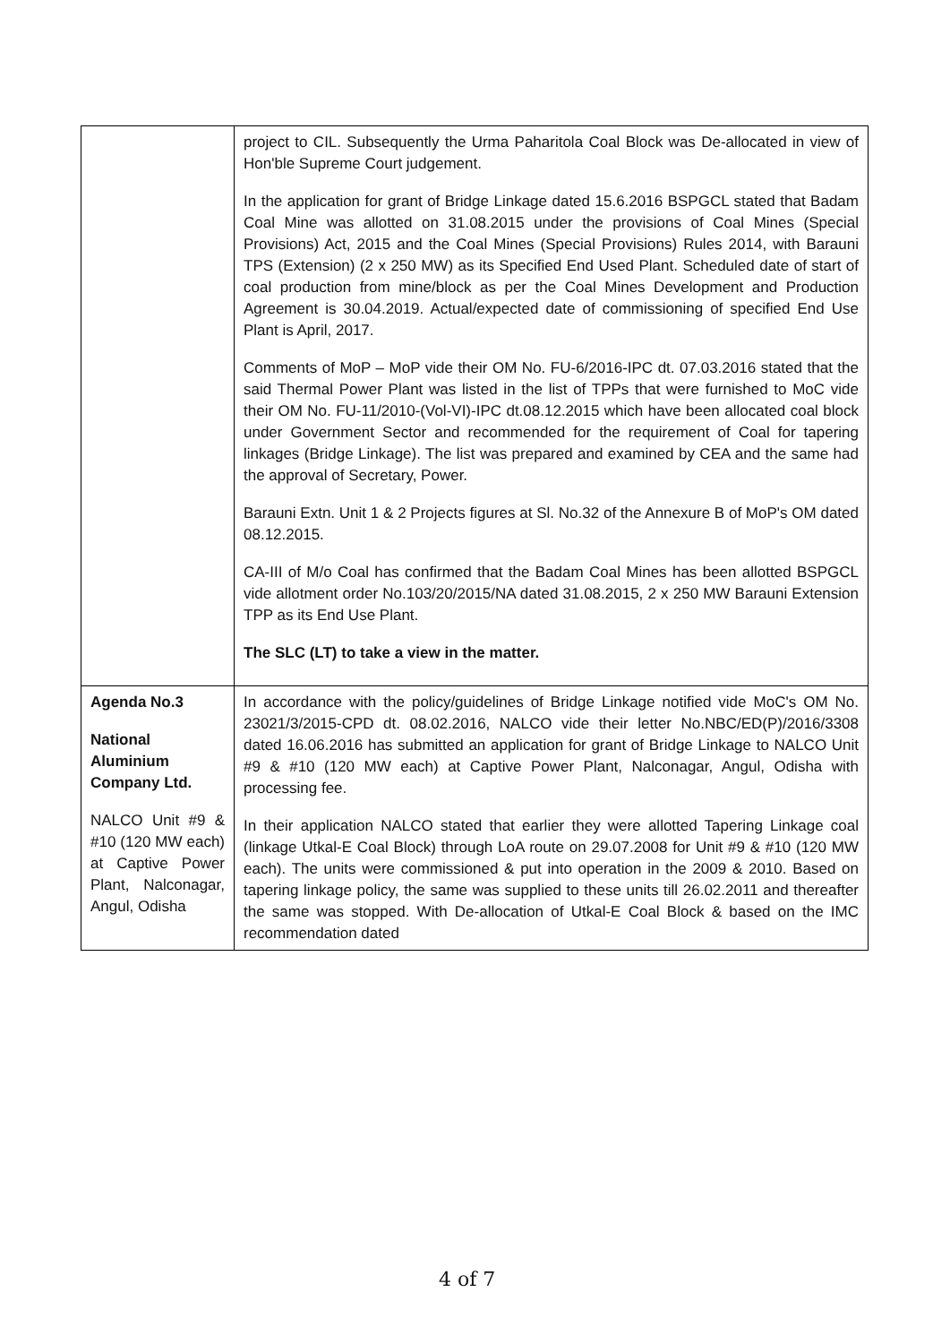| | project to CIL. Subsequently the Urma Paharitola Coal Block was De-allocated in view of Hon'ble Supreme Court judgement. In the application for grant of Bridge Linkage dated 15.6.2016 BSPGCL stated that Badam Coal Mine was allotted on 31.08.2015 under the provisions of Coal Mines (Special Provisions) Act, 2015 and the Coal Mines (Special Provisions) Rules 2014, with Barauni TPS (Extension) (2 x 250 MW) as its Specified End Used Plant. Scheduled date of start of coal production from mine/block as per the Coal Mines Development and Production Agreement is 30.04.2019. Actual/expected date of commissioning of specified End Use Plant is April, 2017. Comments of MoP – MoP vide their OM No. FU-6/2016-IPC dt. 07.03.2016 stated that the said Thermal Power Plant was listed in the list of TPPs that were furnished to MoC vide their OM No. FU-11/2010-(Vol-VI)-IPC dt.08.12.2015 which have been allocated coal block under Government Sector and recommended for the requirement of Coal for tapering linkages (Bridge Linkage). The list was prepared and examined by CEA and the same had the approval of Secretary, Power. Barauni Extn. Unit 1 & 2 Projects figures at Sl. No.32 of the Annexure B of MoP's OM dated 08.12.2015. CA-III of M/o Coal has confirmed that the Badam Coal Mines has been allotted BSPGCL vide allotment order No.103/20/2015/NA dated 31.08.2015, 2 x 250 MW Barauni Extension TPP as its End Use Plant. The SLC (LT) to take a view in the matter. |
| Agenda No.3 National Aluminium Company Ltd. NALCO Unit #9 & #10 (120 MW each) at Captive Power Plant, Nalconagar, Angul, Odisha | In accordance with the policy/guidelines of Bridge Linkage notified vide MoC's OM No. 23021/3/2015-CPD dt. 08.02.2016, NALCO vide their letter No.NBC/ED(P)/2016/3308 dated 16.06.2016 has submitted an application for grant of Bridge Linkage to NALCO Unit #9 & #10 (120 MW each) at Captive Power Plant, Nalconagar, Angul, Odisha with processing fee. In their application NALCO stated that earlier they were allotted Tapering Linkage coal (linkage Utkal-E Coal Block) through LoA route on 29.07.2008 for Unit #9 & #10 (120 MW each). The units were commissioned & put into operation in the 2009 & 2010. Based on tapering linkage policy, the same was supplied to these units till 26.02.2011 and thereafter the same was stopped. With De-allocation of Utkal-E Coal Block & based on the IMC recommendation dated |
4 of 7